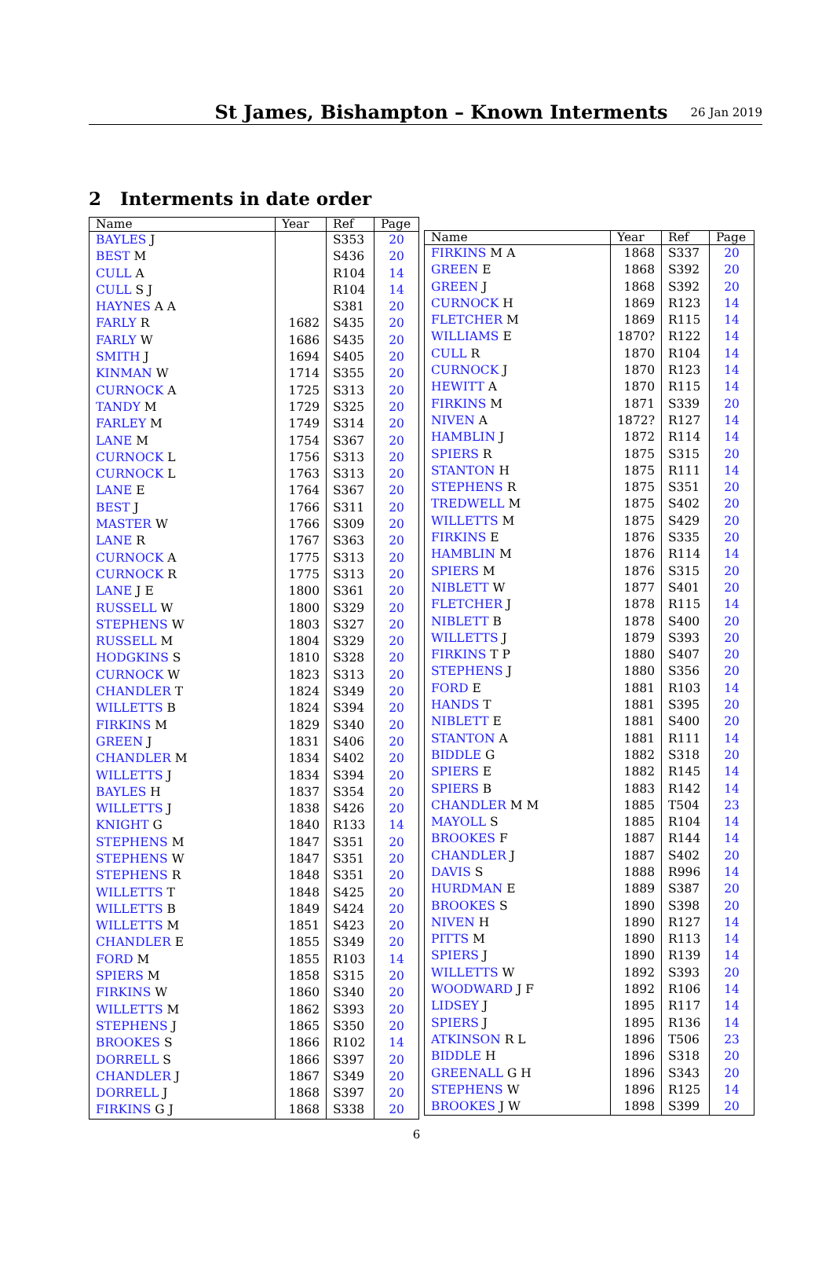St James, Bishampton – Known Interments
26 Jan 2019
2 Interments in date order
| Name | Year | Ref | Page |
| --- | --- | --- | --- |
| BAYLES J | | S353 | 20 |
| BEST M | | S436 | 20 |
| CULL A | | R104 | 14 |
| CULL S J | | R104 | 14 |
| HAYNES A A | | S381 | 20 |
| FARLY R | 1682 | S435 | 20 |
| FARLY W | 1686 | S435 | 20 |
| SMITH J | 1694 | S405 | 20 |
| KINMAN W | 1714 | S355 | 20 |
| CURNOCK A | 1725 | S313 | 20 |
| TANDY M | 1729 | S325 | 20 |
| FARLEY M | 1749 | S314 | 20 |
| LANE M | 1754 | S367 | 20 |
| CURNOCK L | 1756 | S313 | 20 |
| CURNOCK L | 1763 | S313 | 20 |
| LANE E | 1764 | S367 | 20 |
| BEST J | 1766 | S311 | 20 |
| MASTER W | 1766 | S309 | 20 |
| LANE R | 1767 | S363 | 20 |
| CURNOCK A | 1775 | S313 | 20 |
| CURNOCK R | 1775 | S313 | 20 |
| LANE J E | 1800 | S361 | 20 |
| RUSSELL W | 1800 | S329 | 20 |
| STEPHENS W | 1803 | S327 | 20 |
| RUSSELL M | 1804 | S329 | 20 |
| HODGKINS S | 1810 | S328 | 20 |
| CURNOCK W | 1823 | S313 | 20 |
| CHANDLER T | 1824 | S349 | 20 |
| WILLETTS B | 1824 | S394 | 20 |
| FIRKINS M | 1829 | S340 | 20 |
| GREEN J | 1831 | S406 | 20 |
| CHANDLER M | 1834 | S402 | 20 |
| WILLETTS J | 1834 | S394 | 20 |
| BAYLES H | 1837 | S354 | 20 |
| WILLETTS J | 1838 | S426 | 20 |
| KNIGHT G | 1840 | R133 | 14 |
| STEPHENS M | 1847 | S351 | 20 |
| STEPHENS W | 1847 | S351 | 20 |
| STEPHENS R | 1848 | S351 | 20 |
| WILLETTS T | 1848 | S425 | 20 |
| WILLETTS B | 1849 | S424 | 20 |
| WILLETTS M | 1851 | S423 | 20 |
| CHANDLER E | 1855 | S349 | 20 |
| FORD M | 1855 | R103 | 14 |
| SPIERS M | 1858 | S315 | 20 |
| FIRKINS W | 1860 | S340 | 20 |
| WILLETTS M | 1862 | S393 | 20 |
| STEPHENS J | 1865 | S350 | 20 |
| BROOKES S | 1866 | R102 | 14 |
| DORRELL S | 1866 | S397 | 20 |
| CHANDLER J | 1867 | S349 | 20 |
| DORRELL J | 1868 | S397 | 20 |
| FIRKINS G J | 1868 | S338 | 20 |
| Name | Year | Ref | Page |
| --- | --- | --- | --- |
| FIRKINS M A | 1868 | S337 | 20 |
| GREEN E | 1868 | S392 | 20 |
| GREEN J | 1868 | S392 | 20 |
| CURNOCK H | 1869 | R123 | 14 |
| FLETCHER M | 1869 | R115 | 14 |
| WILLIAMS E | 1870? | R122 | 14 |
| CULL R | 1870 | R104 | 14 |
| CURNOCK J | 1870 | R123 | 14 |
| HEWITT A | 1870 | R115 | 14 |
| FIRKINS M | 1871 | S339 | 20 |
| NIVEN A | 1872? | R127 | 14 |
| HAMBLIN J | 1872 | R114 | 14 |
| SPIERS R | 1875 | S315 | 20 |
| STANTON H | 1875 | R111 | 14 |
| STEPHENS R | 1875 | S351 | 20 |
| TREDWELL M | 1875 | S402 | 20 |
| WILLETTS M | 1875 | S429 | 20 |
| FIRKINS E | 1876 | S335 | 20 |
| HAMBLIN M | 1876 | R114 | 14 |
| SPIERS M | 1876 | S315 | 20 |
| NIBLETT W | 1877 | S401 | 20 |
| FLETCHER J | 1878 | R115 | 14 |
| NIBLETT B | 1878 | S400 | 20 |
| WILLETTS J | 1879 | S393 | 20 |
| FIRKINS T P | 1880 | S407 | 20 |
| STEPHENS J | 1880 | S356 | 20 |
| FORD E | 1881 | R103 | 14 |
| HANDS T | 1881 | S395 | 20 |
| NIBLETT E | 1881 | S400 | 20 |
| STANTON A | 1881 | R111 | 14 |
| BIDDLE G | 1882 | S318 | 20 |
| SPIERS E | 1882 | R145 | 14 |
| SPIERS B | 1883 | R142 | 14 |
| CHANDLER M M | 1885 | T504 | 23 |
| MAYOLL S | 1885 | R104 | 14 |
| BROOKES F | 1887 | R144 | 14 |
| CHANDLER J | 1887 | S402 | 20 |
| DAVIS S | 1888 | R996 | 14 |
| HURDMAN E | 1889 | S387 | 20 |
| BROOKES S | 1890 | S398 | 20 |
| NIVEN H | 1890 | R127 | 14 |
| PITTS M | 1890 | R113 | 14 |
| SPIERS J | 1890 | R139 | 14 |
| WILLETTS W | 1892 | S393 | 20 |
| WOODWARD J F | 1892 | R106 | 14 |
| LIDSEY J | 1895 | R117 | 14 |
| SPIERS J | 1895 | R136 | 14 |
| ATKINSON R L | 1896 | T506 | 23 |
| BIDDLE H | 1896 | S318 | 20 |
| GREENALL G H | 1896 | S343 | 20 |
| STEPHENS W | 1896 | R125 | 14 |
| BROOKES J W | 1898 | S399 | 20 |
6